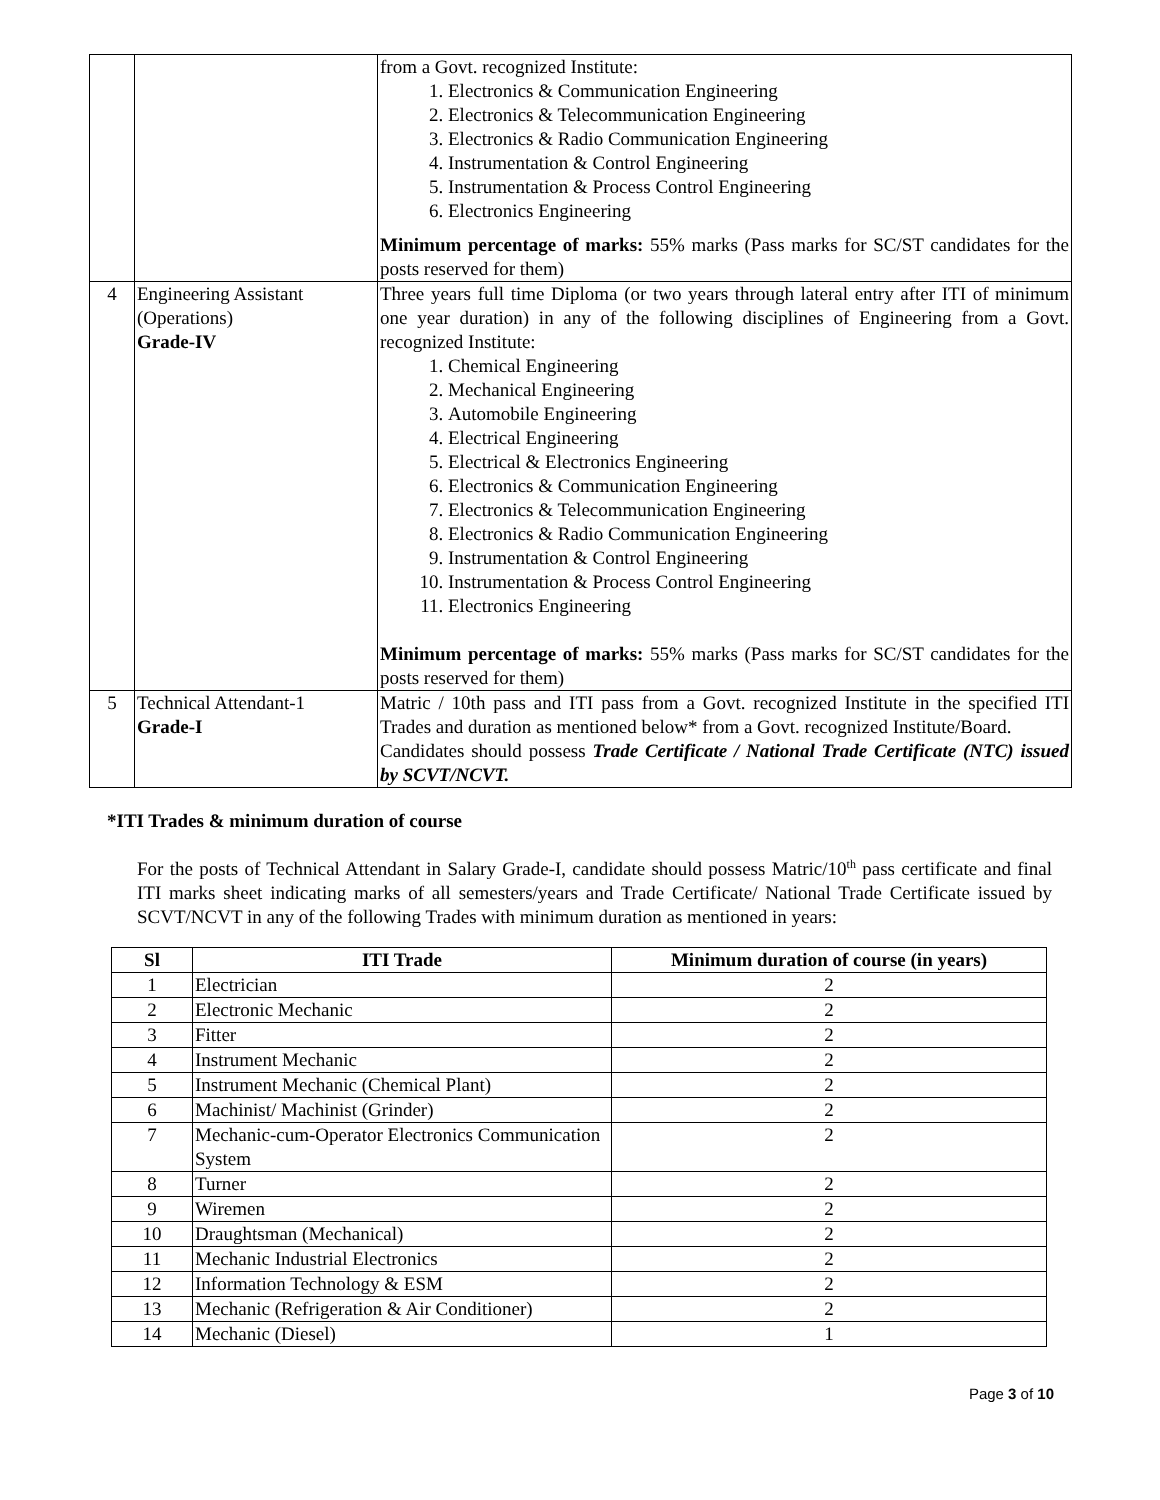| | | from a Govt. recognized Institute: 1. Electronics & Communication Engineering 2. Electronics & Telecommunication Engineering 3. Electronics & Radio Communication Engineering 4. Instrumentation & Control Engineering 5. Instrumentation & Process Control Engineering 6. Electronics Engineering Minimum percentage of marks: 55% marks (Pass marks for SC/ST candidates for the posts reserved for them) |
| 4 | Engineering Assistant (Operations) Grade-IV | Three years full time Diploma (or two years through lateral entry after ITI of minimum one year duration) in any of the following disciplines of Engineering from a Govt. recognized Institute: 1. Chemical Engineering 2. Mechanical Engineering 3. Automobile Engineering 4. Electrical Engineering 5. Electrical & Electronics Engineering 6. Electronics & Communication Engineering 7. Electronics & Telecommunication Engineering 8. Electronics & Radio Communication Engineering 9. Instrumentation & Control Engineering 10. Instrumentation & Process Control Engineering 11. Electronics Engineering Minimum percentage of marks: 55% marks (Pass marks for SC/ST candidates for the posts reserved for them) |
| 5 | Technical Attendant-1 Grade-I | Matric / 10th pass and ITI pass from a Govt. recognized Institute in the specified ITI Trades and duration as mentioned below* from a Govt. recognized Institute/Board. Candidates should possess Trade Certificate / National Trade Certificate (NTC) issued by SCVT/NCVT. |
*ITI Trades & minimum duration of course
For the posts of Technical Attendant in Salary Grade-I, candidate should possess Matric/10<sup>th</sup> pass certificate and final ITI marks sheet indicating marks of all semesters/years and Trade Certificate/ National Trade Certificate issued by SCVT/NCVT in any of the following Trades with minimum duration as mentioned in years:
| Sl | ITI Trade | Minimum duration of course (in years) |
| --- | --- | --- |
| 1 | Electrician | 2 |
| 2 | Electronic Mechanic | 2 |
| 3 | Fitter | 2 |
| 4 | Instrument Mechanic | 2 |
| 5 | Instrument Mechanic (Chemical Plant) | 2 |
| 6 | Machinist/ Machinist (Grinder) | 2 |
| 7 | Mechanic-cum-Operator Electronics Communication System | 2 |
| 8 | Turner | 2 |
| 9 | Wiremen | 2 |
| 10 | Draughtsman (Mechanical) | 2 |
| 11 | Mechanic Industrial Electronics | 2 |
| 12 | Information Technology & ESM | 2 |
| 13 | Mechanic (Refrigeration & Air Conditioner) | 2 |
| 14 | Mechanic (Diesel) | 1 |
Page 3 of 10